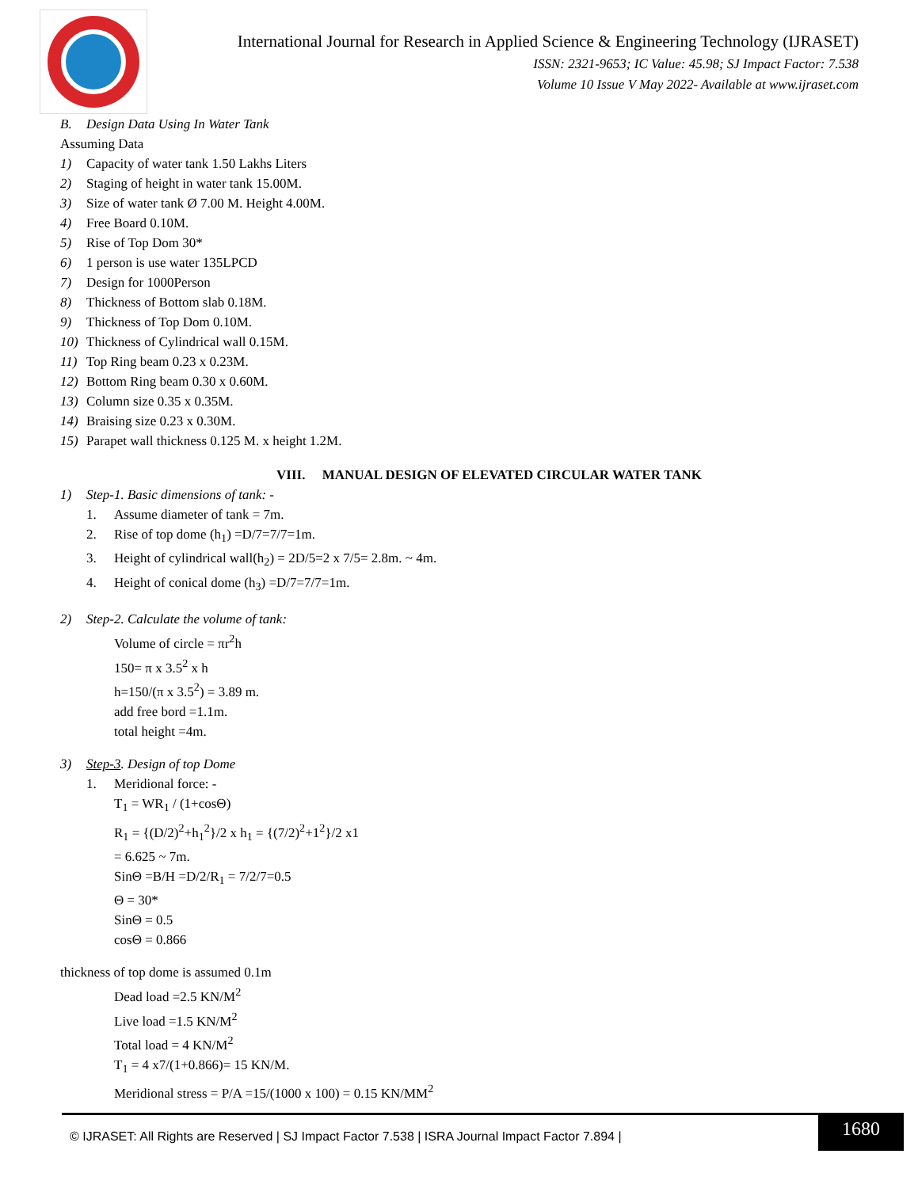International Journal for Research in Applied Science & Engineering Technology (IJRASET)
ISSN: 2321-9653; IC Value: 45.98; SJ Impact Factor: 7.538
Volume 10 Issue V May 2022- Available at www.ijraset.com
B. Design Data Using In Water Tank
Assuming Data
1) Capacity of water tank 1.50 Lakhs Liters
2) Staging of height in water tank 15.00M.
3) Size of water tank Ø 7.00 M. Height 4.00M.
4) Free Board 0.10M.
5) Rise of Top Dom 30*
6) 1 person is use water 135LPCD
7) Design for 1000Person
8) Thickness of Bottom slab 0.18M.
9) Thickness of Top Dom 0.10M.
10) Thickness of Cylindrical wall 0.15M.
11) Top Ring beam 0.23 x 0.23M.
12) Bottom Ring beam 0.30 x 0.60M.
13) Column size 0.35 x 0.35M.
14) Braising size 0.23 x 0.30M.
15) Parapet wall thickness 0.125 M. x height 1.2M.
VIII. MANUAL DESIGN OF ELEVATED CIRCULAR WATER TANK
1) Step-1. Basic dimensions of tank: -
1. Assume diameter of tank = 7m.
2. Rise of top dome (h<sub>1</sub>) =D/7=7/7=1m.
3. Height of cylindrical wall(h<sub>2</sub>) = 2D/5=2 x 7/5= 2.8m. ~ 4m.
4. Height of conical dome (h<sub>3</sub>) =D/7=7/7=1m.
2) Step-2. Calculate the volume of tank:
Volume of circle = πr<sup>2</sup>h
150= π x 3.5<sup>2</sup> x h
h=150/(π x 3.5<sup>2</sup>) = 3.89 m.
add free bord =1.1m.
total height =4m.
3) Step-3. Design of top Dome
1. Meridional force: -
T<sub>1</sub> = WR<sub>1</sub> / (1+cosΘ)
R<sub>1</sub> = {(D/2)<sup>2</sup>+h<sub>1</sub><sup>2</sup>}/2 x h<sub>1</sub> = {(7/2)<sup>2</sup>+1<sup>2</sup>}/2 x1
= 6.625 ~ 7m.
SinΘ =B/H =D/2/R<sub>1</sub> = 7/2/7=0.5
Θ = 30*
SinΘ = 0.5
cosΘ = 0.866
thickness of top dome is assumed 0.1m
Dead load =2.5 KN/M<sup>2</sup>
Live load =1.5 KN/M<sup>2</sup>
Total load = 4 KN/M<sup>2</sup>
T<sub>1</sub> = 4 x7/(1+0.866)= 15 KN/M.
Meridional stress = P/A =15/(1000 x 100) = 0.15 KN/MM<sup>2</sup>
© IJRASET: All Rights are Reserved | SJ Impact Factor 7.538 | ISRA Journal Impact Factor 7.894 |
1680